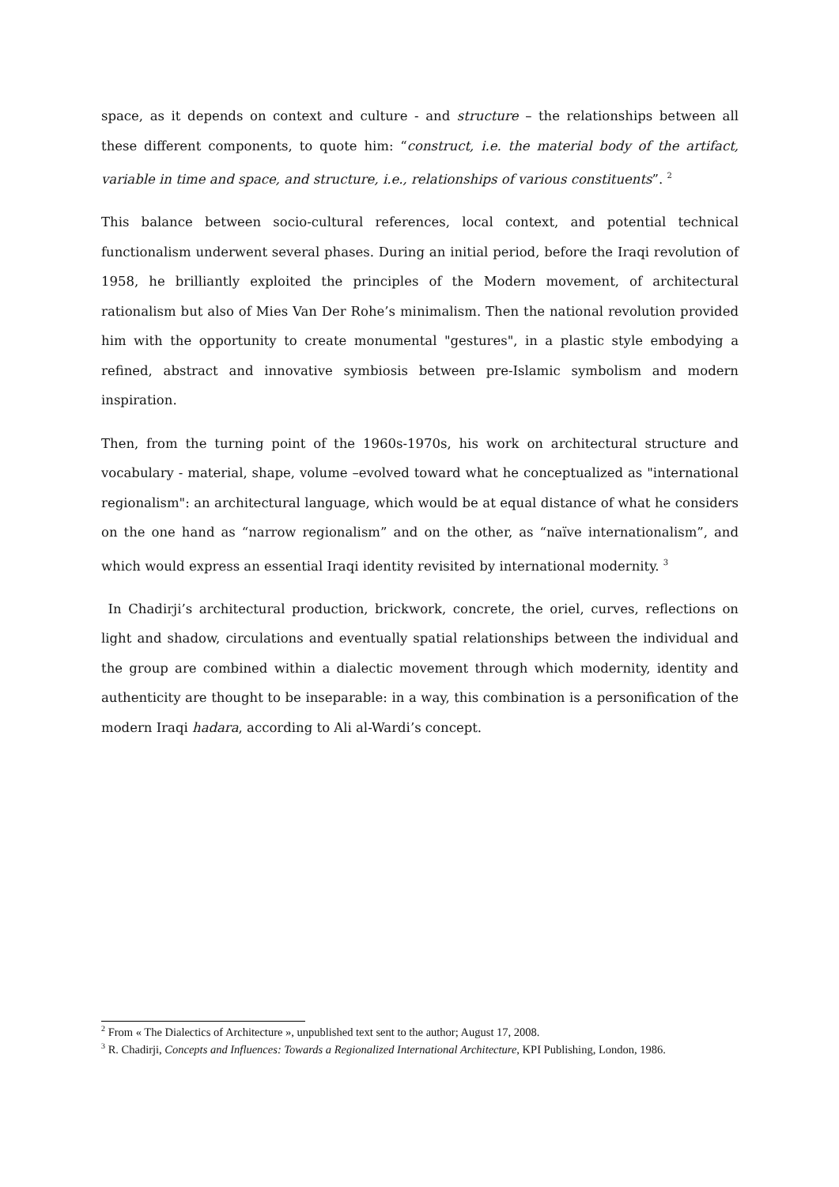space, as it depends on context and culture - and structure – the relationships between all these different components, to quote him: “construct, i.e. the material body of the artifact, variable in time and space, and structure, i.e., relationships of various constituents”. <sup>2</sup>
This balance between socio-cultural references, local context, and potential technical functionalism underwent several phases. During an initial period, before the Iraqi revolution of 1958, he brilliantly exploited the principles of the Modern movement, of architectural rationalism but also of Mies Van Der Rohe’s minimalism. Then the national revolution provided him with the opportunity to create monumental "gestures", in a plastic style embodying a refined, abstract and innovative symbiosis between pre-Islamic symbolism and modern inspiration.
Then, from the turning point of the 1960s-1970s, his work on architectural structure and vocabulary - material, shape, volume –evolved toward what he conceptualized as "international regionalism": an architectural language, which would be at equal distance of what he considers on the one hand as “narrow regionalism” and on the other, as “naïve internationalism”, and which would express an essential Iraqi identity revisited by international modernity. <sup>3</sup>
In Chadirji’s architectural production, brickwork, concrete, the oriel, curves, reflections on light and shadow, circulations and eventually spatial relationships between the individual and the group are combined within a dialectic movement through which modernity, identity and authenticity are thought to be inseparable: in a way, this combination is a personification of the modern Iraqi hadara, according to Ali al-Wardi’s concept.
<sup>2</sup> From « The Dialectics of Architecture », unpublished text sent to the author; August 17, 2008.
<sup>3</sup> R. Chadirji, Concepts and Influences: Towards a Regionalized International Architecture, KPI Publishing, London, 1986.